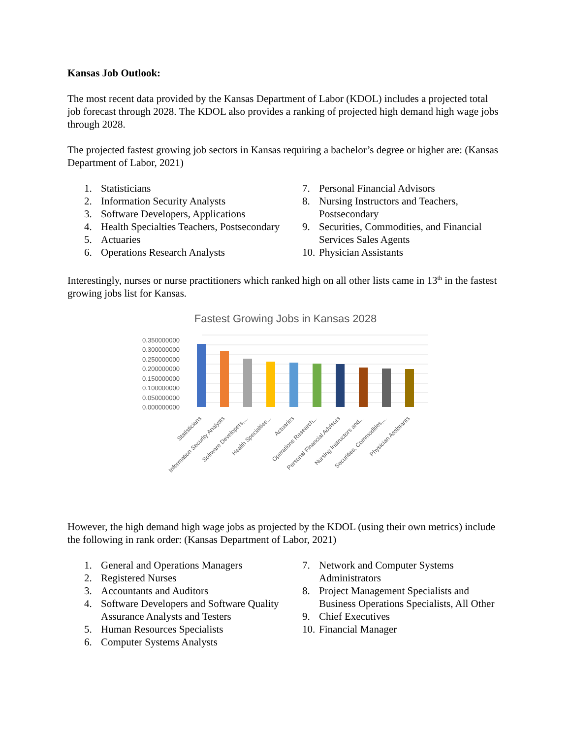Kansas Job Outlook:
The most recent data provided by the Kansas Department of Labor (KDOL) includes a projected total job forecast through 2028. The KDOL also provides a ranking of projected high demand high wage jobs through 2028.
The projected fastest growing job sectors in Kansas requiring a bachelor’s degree or higher are: (Kansas Department of Labor, 2021)
1. Statisticians
2. Information Security Analysts
3. Software Developers, Applications
4. Health Specialties Teachers, Postsecondary
5. Actuaries
6. Operations Research Analysts
7. Personal Financial Advisors
8. Nursing Instructors and Teachers, Postsecondary
9. Securities, Commodities, and Financial Services Sales Agents
10. Physician Assistants
Interestingly, nurses or nurse practitioners which ranked high on all other lists came in 13<sup>th</sup> in the fastest growing jobs list for Kansas.
Fastest Growing Jobs in Kansas 2028
0.350000000
0.300000000
0.250000000
0.200000000
0.150000000
0.100000000
0.050000000
0.000000000
Statisticians
Information Security Analysts
Software Developers,...
Health Specialties...
Actuaries
Operations Research...
Personal Financial Advisors
Nursing Instructors and...
Securities, Commodities,...
Physician Assistants
However, the high demand high wage jobs as projected by the KDOL (using their own metrics) include the following in rank order: (Kansas Department of Labor, 2021)
1. General and Operations Managers
2. Registered Nurses
3. Accountants and Auditors
4. Software Developers and Software Quality Assurance Analysts and Testers
5. Human Resources Specialists
6. Computer Systems Analysts
7. Network and Computer Systems Administrators
8. Project Management Specialists and Business Operations Specialists, All Other
9. Chief Executives
10. Financial Manager